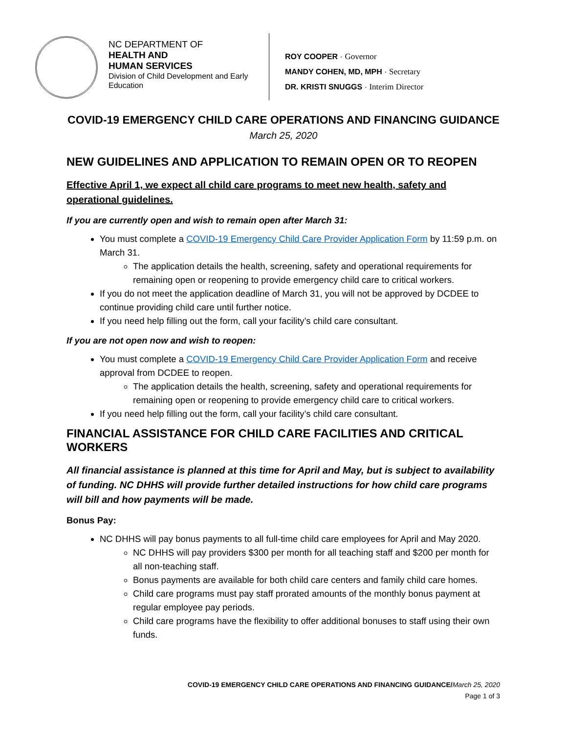NC DEPARTMENT OF
HEALTH AND
HUMAN SERVICES
Division of Child Development and Early Education
ROY COOPER · Governor
MANDY COHEN, MD, MPH · Secretary
DR. KRISTI SNUGGS · Interim Director
COVID-19 EMERGENCY CHILD CARE OPERATIONS AND FINANCING GUIDANCE
March 25, 2020
NEW GUIDELINES AND APPLICATION TO REMAIN OPEN OR TO REOPEN
Effective April 1, we expect all child care programs to meet new health, safety and operational guidelines.
If you are currently open and wish to remain open after March 31:
You must complete a COVID-19 Emergency Child Care Provider Application Form by 11:59 p.m. on March 31.
The application details the health, screening, safety and operational requirements for remaining open or reopening to provide emergency child care to critical workers.
If you do not meet the application deadline of March 31, you will not be approved by DCDEE to continue providing child care until further notice.
If you need help filling out the form, call your facility’s child care consultant.
If you are not open now and wish to reopen:
You must complete a COVID-19 Emergency Child Care Provider Application Form and receive approval from DCDEE to reopen.
The application details the health, screening, safety and operational requirements for remaining open or reopening to provide emergency child care to critical workers.
If you need help filling out the form, call your facility’s child care consultant.
FINANCIAL ASSISTANCE FOR CHILD CARE FACILITIES AND CRITICAL WORKERS
All financial assistance is planned at this time for April and May, but is subject to availability of funding. NC DHHS will provide further detailed instructions for how child care programs will bill and how payments will be made.
Bonus Pay:
NC DHHS will pay bonus payments to all full-time child care employees for April and May 2020.
NC DHHS will pay providers $300 per month for all teaching staff and $200 per month for all non-teaching staff.
Bonus payments are available for both child care centers and family child care homes.
Child care programs must pay staff prorated amounts of the monthly bonus payment at regular employee pay periods.
Child care programs have the flexibility to offer additional bonuses to staff using their own funds.
COVID-19 EMERGENCY CHILD CARE OPERATIONS AND FINANCING GUIDANCE/March 25, 2020
Page 1 of 3